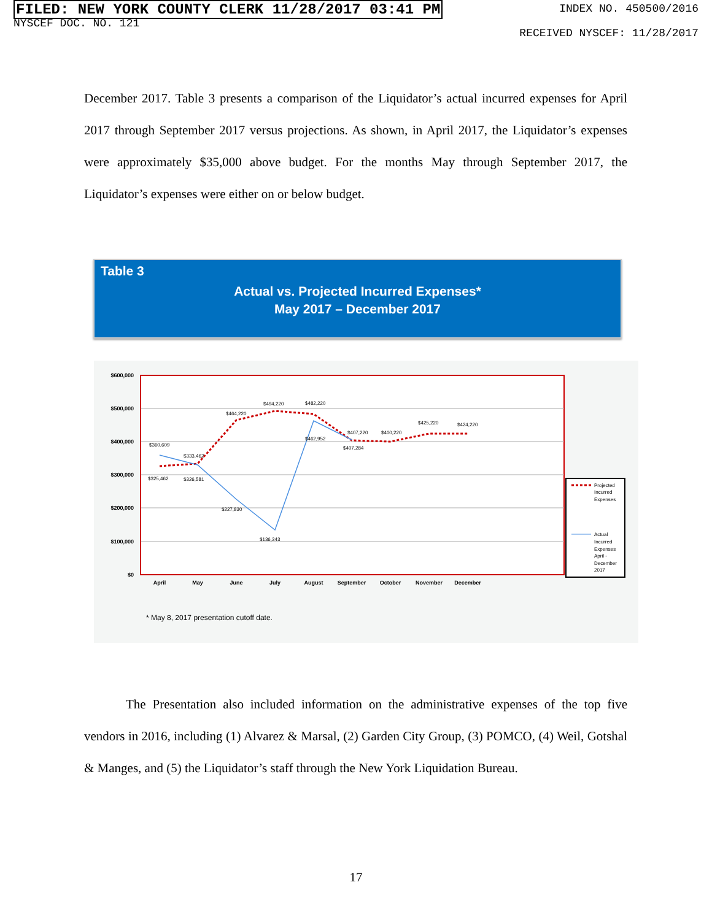FILED: NEW YORK COUNTY CLERK 11/28/2017 03:41 PM
NYSCEF DOC. NO. 121
INDEX NO. 450500/2016
RECEIVED NYSCEF: 11/28/2017
December 2017. Table 3 presents a comparison of the Liquidator’s actual incurred expenses for April 2017 through September 2017 versus projections. As shown, in April 2017, the Liquidator’s expenses were approximately $35,000 above budget. For the months May through September 2017, the Liquidator’s expenses were either on or below budget.
Table 3
Actual vs. Projected Incurred Expenses*
May 2017 – December 2017
$600,000
$500,000
$400,000
$300,000
$200,000
$100,000
$0
April
May
June
July
August
September
October
November
December
$360,609
$325,462
$333,462
$326,581
$464,220
$227,830
$494,220
$136,343
$482,220
$462,952
$407,220
$407,284
$400,220
$425,220
$424,220
Projected
Incurred
Expenses
Actual
Incurred
Expenses
April -
December
2017
* May 8, 2017 presentation cutoff date.
The Presentation also included information on the administrative expenses of the top five vendors in 2016, including (1) Alvarez & Marsal, (2) Garden City Group, (3) POMCO, (4) Weil, Gotshal & Manges, and (5) the Liquidator’s staff through the New York Liquidation Bureau.
17